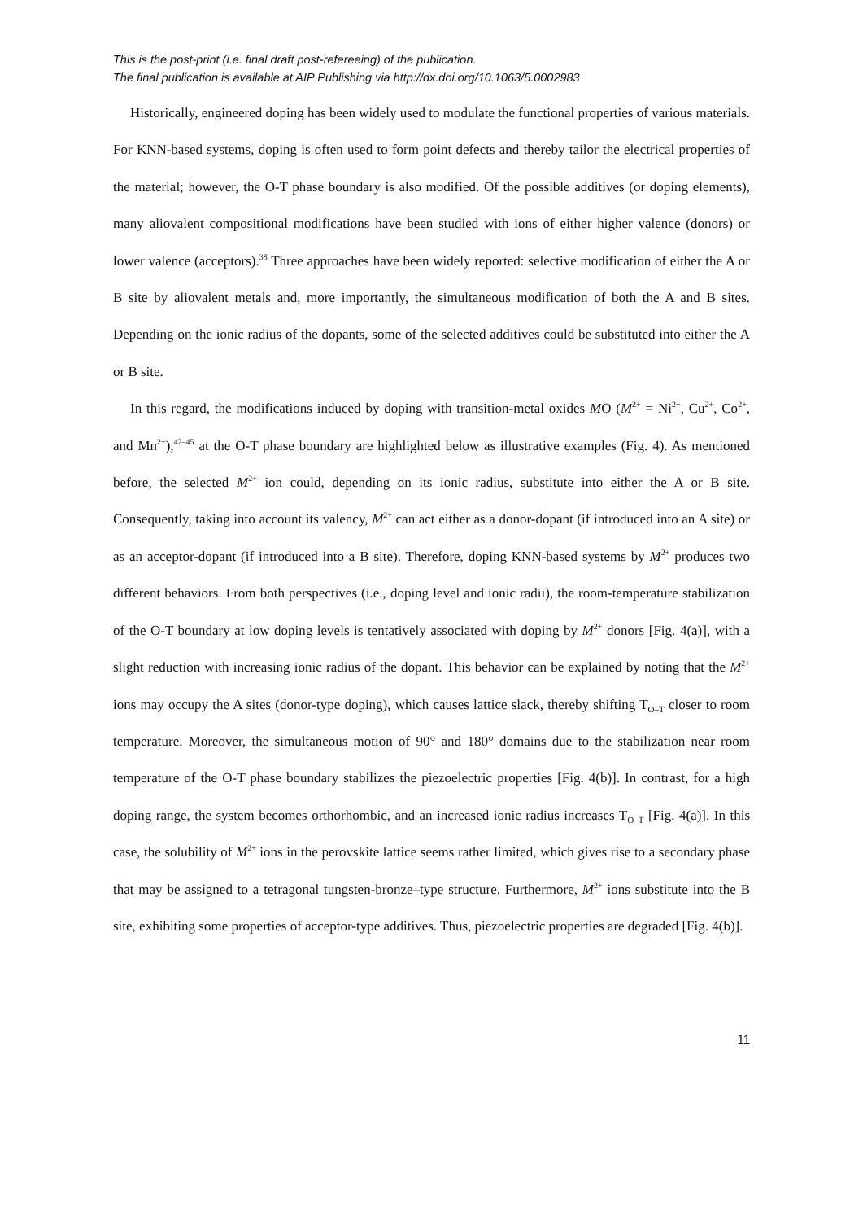This is the post-print (i.e. final draft post-refereeing) of the publication.
The final publication is available at AIP Publishing via http://dx.doi.org/10.1063/5.0002983
Historically, engineered doping has been widely used to modulate the functional properties of various materials. For KNN-based systems, doping is often used to form point defects and thereby tailor the electrical properties of the material; however, the O-T phase boundary is also modified. Of the possible additives (or doping elements), many aliovalent compositional modifications have been studied with ions of either higher valence (donors) or lower valence (acceptors).<sup>38</sup> Three approaches have been widely reported: selective modification of either the A or B site by aliovalent metals and, more importantly, the simultaneous modification of both the A and B sites. Depending on the ionic radius of the dopants, some of the selected additives could be substituted into either the A or B site.
In this regard, the modifications induced by doping with transition-metal oxides MO (M<sup>2+</sup> = Ni<sup>2+</sup>, Cu<sup>2+</sup>, Co<sup>2+</sup>, and Mn<sup>2+</sup>),<sup>42–45</sup> at the O-T phase boundary are highlighted below as illustrative examples (Fig. 4). As mentioned before, the selected M<sup>2+</sup> ion could, depending on its ionic radius, substitute into either the A or B site. Consequently, taking into account its valency, M<sup>2+</sup> can act either as a donor-dopant (if introduced into an A site) or as an acceptor-dopant (if introduced into a B site). Therefore, doping KNN-based systems by M<sup>2+</sup> produces two different behaviors. From both perspectives (i.e., doping level and ionic radii), the room-temperature stabilization of the O-T boundary at low doping levels is tentatively associated with doping by M<sup>2+</sup> donors [Fig. 4(a)], with a slight reduction with increasing ionic radius of the dopant. This behavior can be explained by noting that the M<sup>2+</sup> ions may occupy the A sites (donor-type doping), which causes lattice slack, thereby shifting T<sub>O–T</sub> closer to room temperature. Moreover, the simultaneous motion of 90° and 180° domains due to the stabilization near room temperature of the O-T phase boundary stabilizes the piezoelectric properties [Fig. 4(b)]. In contrast, for a high doping range, the system becomes orthorhombic, and an increased ionic radius increases T<sub>O–T</sub> [Fig. 4(a)]. In this case, the solubility of M<sup>2+</sup> ions in the perovskite lattice seems rather limited, which gives rise to a secondary phase that may be assigned to a tetragonal tungsten-bronze–type structure. Furthermore, M<sup>2+</sup> ions substitute into the B site, exhibiting some properties of acceptor-type additives. Thus, piezoelectric properties are degraded [Fig. 4(b)].
11